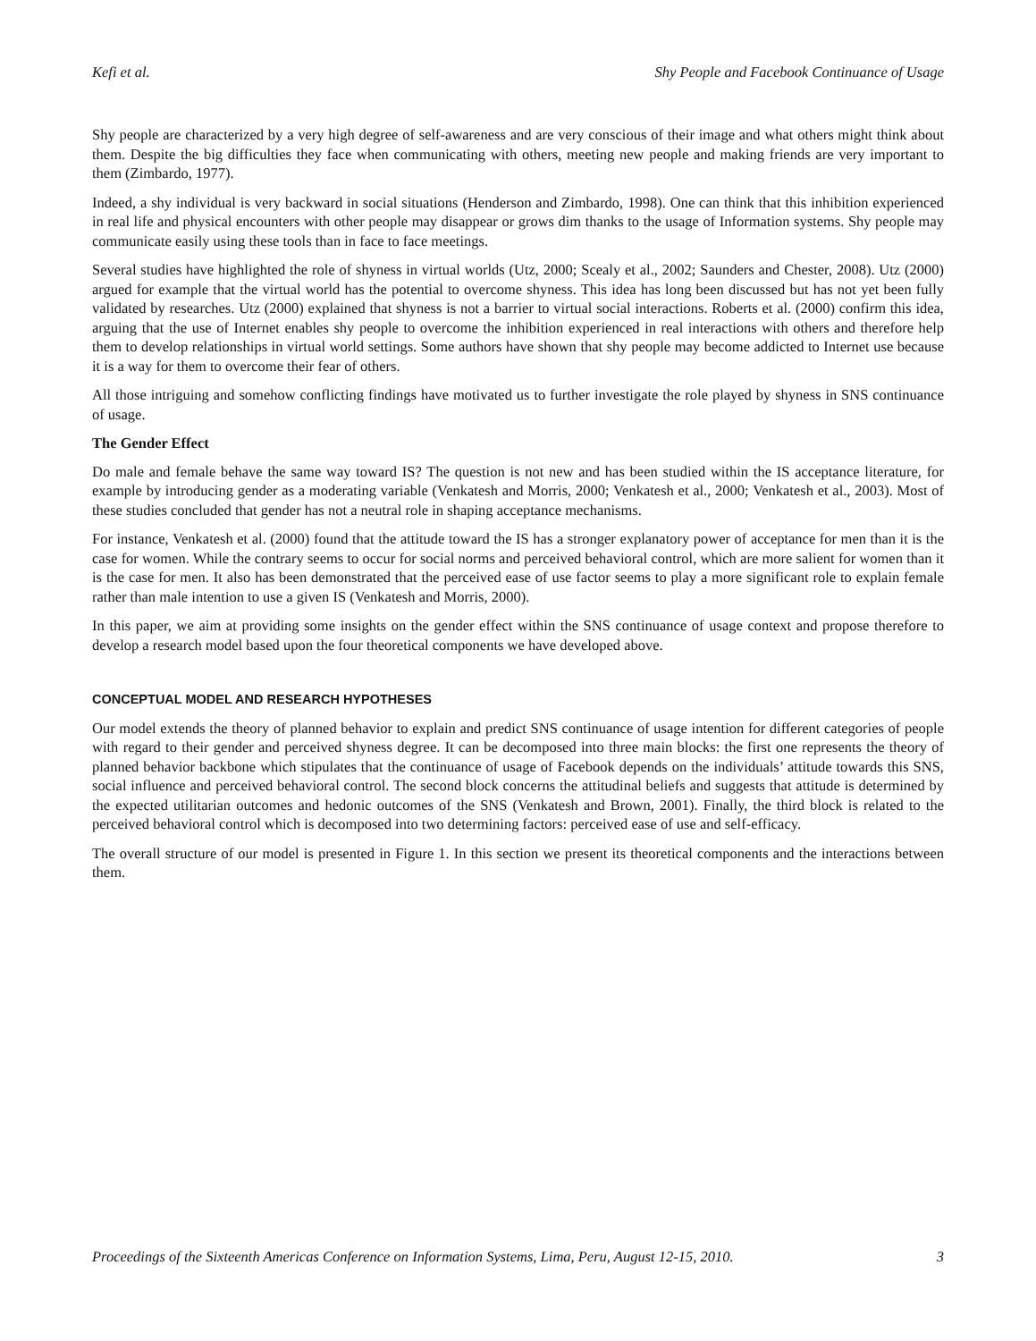Kefi et al. Shy People and Facebook Continuance of Usage
Shy people are characterized by a very high degree of self-awareness and are very conscious of their image and what others might think about them. Despite the big difficulties they face when communicating with others, meeting new people and making friends are very important to them (Zimbardo, 1977).
Indeed, a shy individual is very backward in social situations (Henderson and Zimbardo, 1998). One can think that this inhibition experienced in real life and physical encounters with other people may disappear or grows dim thanks to the usage of Information systems. Shy people may communicate easily using these tools than in face to face meetings.
Several studies have highlighted the role of shyness in virtual worlds (Utz, 2000; Scealy et al., 2002; Saunders and Chester, 2008). Utz (2000) argued for example that the virtual world has the potential to overcome shyness. This idea has long been discussed but has not yet been fully validated by researches. Utz (2000) explained that shyness is not a barrier to virtual social interactions. Roberts et al. (2000) confirm this idea, arguing that the use of Internet enables shy people to overcome the inhibition experienced in real interactions with others and therefore help them to develop relationships in virtual world settings. Some authors have shown that shy people may become addicted to Internet use because it is a way for them to overcome their fear of others.
All those intriguing and somehow conflicting findings have motivated us to further investigate the role played by shyness in SNS continuance of usage.
The Gender Effect
Do male and female behave the same way toward IS? The question is not new and has been studied within the IS acceptance literature, for example by introducing gender as a moderating variable (Venkatesh and Morris, 2000; Venkatesh et al., 2000; Venkatesh et al., 2003). Most of these studies concluded that gender has not a neutral role in shaping acceptance mechanisms.
For instance, Venkatesh et al. (2000) found that the attitude toward the IS has a stronger explanatory power of acceptance for men than it is the case for women. While the contrary seems to occur for social norms and perceived behavioral control, which are more salient for women than it is the case for men. It also has been demonstrated that the perceived ease of use factor seems to play a more significant role to explain female rather than male intention to use a given IS (Venkatesh and Morris, 2000).
In this paper, we aim at providing some insights on the gender effect within the SNS continuance of usage context and propose therefore to develop a research model based upon the four theoretical components we have developed above.
CONCEPTUAL MODEL AND RESEARCH HYPOTHESES
Our model extends the theory of planned behavior to explain and predict SNS continuance of usage intention for different categories of people with regard to their gender and perceived shyness degree. It can be decomposed into three main blocks: the first one represents the theory of planned behavior backbone which stipulates that the continuance of usage of Facebook depends on the individuals’ attitude towards this SNS, social influence and perceived behavioral control. The second block concerns the attitudinal beliefs and suggests that attitude is determined by the expected utilitarian outcomes and hedonic outcomes of the SNS (Venkatesh and Brown, 2001). Finally, the third block is related to the perceived behavioral control which is decomposed into two determining factors: perceived ease of use and self-efficacy.
The overall structure of our model is presented in Figure 1. In this section we present its theoretical components and the interactions between them.
Proceedings of the Sixteenth Americas Conference on Information Systems, Lima, Peru, August 12-15, 2010. 3